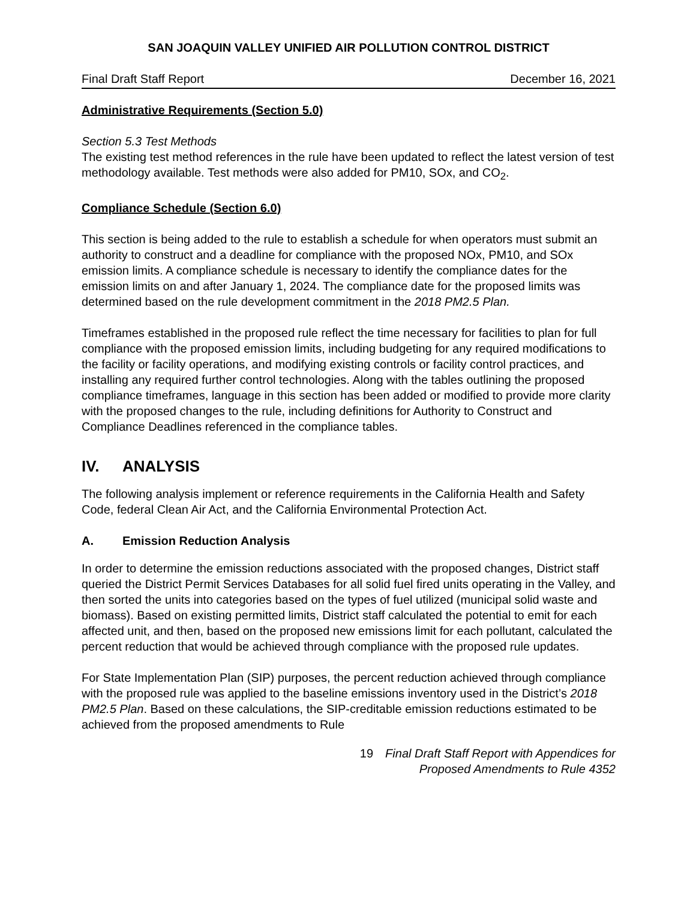SAN JOAQUIN VALLEY UNIFIED AIR POLLUTION CONTROL DISTRICT
Final Draft Staff Report December 16, 2021
Administrative Requirements (Section 5.0)
Section 5.3 Test Methods
The existing test method references in the rule have been updated to reflect the latest version of test methodology available. Test methods were also added for PM10, SOx, and CO<sub>2</sub>.
Compliance Schedule (Section 6.0)
This section is being added to the rule to establish a schedule for when operators must submit an authority to construct and a deadline for compliance with the proposed NOx, PM10, and SOx emission limits. A compliance schedule is necessary to identify the compliance dates for the emission limits on and after January 1, 2024. The compliance date for the proposed limits was determined based on the rule development commitment in the 2018 PM2.5 Plan.
Timeframes established in the proposed rule reflect the time necessary for facilities to plan for full compliance with the proposed emission limits, including budgeting for any required modifications to the facility or facility operations, and modifying existing controls or facility control practices, and installing any required further control technologies. Along with the tables outlining the proposed compliance timeframes, language in this section has been added or modified to provide more clarity with the proposed changes to the rule, including definitions for Authority to Construct and Compliance Deadlines referenced in the compliance tables.
IV. ANALYSIS
The following analysis implement or reference requirements in the California Health and Safety Code, federal Clean Air Act, and the California Environmental Protection Act.
A. Emission Reduction Analysis
In order to determine the emission reductions associated with the proposed changes, District staff queried the District Permit Services Databases for all solid fuel fired units operating in the Valley, and then sorted the units into categories based on the types of fuel utilized (municipal solid waste and biomass). Based on existing permitted limits, District staff calculated the potential to emit for each affected unit, and then, based on the proposed new emissions limit for each pollutant, calculated the percent reduction that would be achieved through compliance with the proposed rule updates.
For State Implementation Plan (SIP) purposes, the percent reduction achieved through compliance with the proposed rule was applied to the baseline emissions inventory used in the District’s 2018 PM2.5 Plan. Based on these calculations, the SIP-creditable emission reductions estimated to be achieved from the proposed amendments to Rule
19 Final Draft Staff Report with Appendices for
Proposed Amendments to Rule 4352